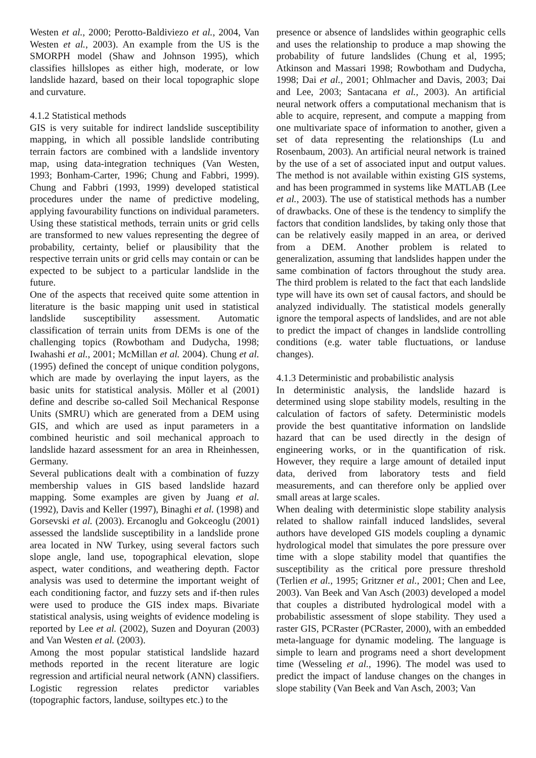Westen et al., 2000; Perotto-Baldiviezo et al., 2004, Van Westen et al., 2003). An example from the US is the SMORPH model (Shaw and Johnson 1995), which classifies hillslopes as either high, moderate, or low landslide hazard, based on their local topographic slope and curvature.
4.1.2 Statistical methods
GIS is very suitable for indirect landslide susceptibility mapping, in which all possible landslide contributing terrain factors are combined with a landslide inventory map, using data-integration techniques (Van Westen, 1993; Bonham-Carter, 1996; Chung and Fabbri, 1999). Chung and Fabbri (1993, 1999) developed statistical procedures under the name of predictive modeling, applying favourability functions on individual parameters. Using these statistical methods, terrain units or grid cells are transformed to new values representing the degree of probability, certainty, belief or plausibility that the respective terrain units or grid cells may contain or can be expected to be subject to a particular landslide in the future.
One of the aspects that received quite some attention in literature is the basic mapping unit used in statistical landslide susceptibility assessment. Automatic classification of terrain units from DEMs is one of the challenging topics (Rowbotham and Dudycha, 1998; Iwahashi et al., 2001; McMillan et al. 2004). Chung et al. (1995) defined the concept of unique condition polygons, which are made by overlaying the input layers, as the basic units for statistical analysis. Möller et al (2001) define and describe so-called Soil Mechanical Response Units (SMRU) which are generated from a DEM using GIS, and which are used as input parameters in a combined heuristic and soil mechanical approach to landslide hazard assessment for an area in Rheinhessen, Germany.
Several publications dealt with a combination of fuzzy membership values in GIS based landslide hazard mapping. Some examples are given by Juang et al. (1992), Davis and Keller (1997), Binaghi et al. (1998) and Gorsevski et al. (2003). Ercanoglu and Gokceoglu (2001) assessed the landslide susceptibility in a landslide prone area located in NW Turkey, using several factors such slope angle, land use, topographical elevation, slope aspect, water conditions, and weathering depth. Factor analysis was used to determine the important weight of each conditioning factor, and fuzzy sets and if-then rules were used to produce the GIS index maps. Bivariate statistical analysis, using weights of evidence modeling is reported by Lee et al. (2002), Suzen and Doyuran (2003) and Van Westen et al. (2003).
Among the most popular statistical landslide hazard methods reported in the recent literature are logic regression and artificial neural network (ANN) classifiers. Logistic regression relates predictor variables (topographic factors, landuse, soiltypes etc.) to the
presence or absence of landslides within geographic cells and uses the relationship to produce a map showing the probability of future landslides (Chung et al, 1995; Atkinson and Massari 1998; Rowbotham and Dudycha, 1998; Dai et al., 2001; Ohlmacher and Davis, 2003; Dai and Lee, 2003; Santacana et al., 2003). An artificial neural network offers a computational mechanism that is able to acquire, represent, and compute a mapping from one multivariate space of information to another, given a set of data representing the relationships (Lu and Rosenbaum, 2003). An artificial neural network is trained by the use of a set of associated input and output values. The method is not available within existing GIS systems, and has been programmed in systems like MATLAB (Lee et al., 2003). The use of statistical methods has a number of drawbacks. One of these is the tendency to simplify the factors that condition landslides, by taking only those that can be relatively easily mapped in an area, or derived from a DEM. Another problem is related to generalization, assuming that landslides happen under the same combination of factors throughout the study area. The third problem is related to the fact that each landslide type will have its own set of causal factors, and should be analyzed individually. The statistical models generally ignore the temporal aspects of landslides, and are not able to predict the impact of changes in landslide controlling conditions (e.g. water table fluctuations, or landuse changes).
4.1.3 Deterministic and probabilistic analysis
In deterministic analysis, the landslide hazard is determined using slope stability models, resulting in the calculation of factors of safety. Deterministic models provide the best quantitative information on landslide hazard that can be used directly in the design of engineering works, or in the quantification of risk. However, they require a large amount of detailed input data, derived from laboratory tests and field measurements, and can therefore only be applied over small areas at large scales.
When dealing with deterministic slope stability analysis related to shallow rainfall induced landslides, several authors have developed GIS models coupling a dynamic hydrological model that simulates the pore pressure over time with a slope stability model that quantifies the susceptibility as the critical pore pressure threshold (Terlien et al., 1995; Gritzner et al., 2001; Chen and Lee, 2003). Van Beek and Van Asch (2003) developed a model that couples a distributed hydrological model with a probabilistic assessment of slope stability. They used a raster GIS, PCRaster (PCRaster, 2000), with an embedded meta-language for dynamic modeling. The language is simple to learn and programs need a short development time (Wesseling et al., 1996). The model was used to predict the impact of landuse changes on the changes in slope stability (Van Beek and Van Asch, 2003; Van